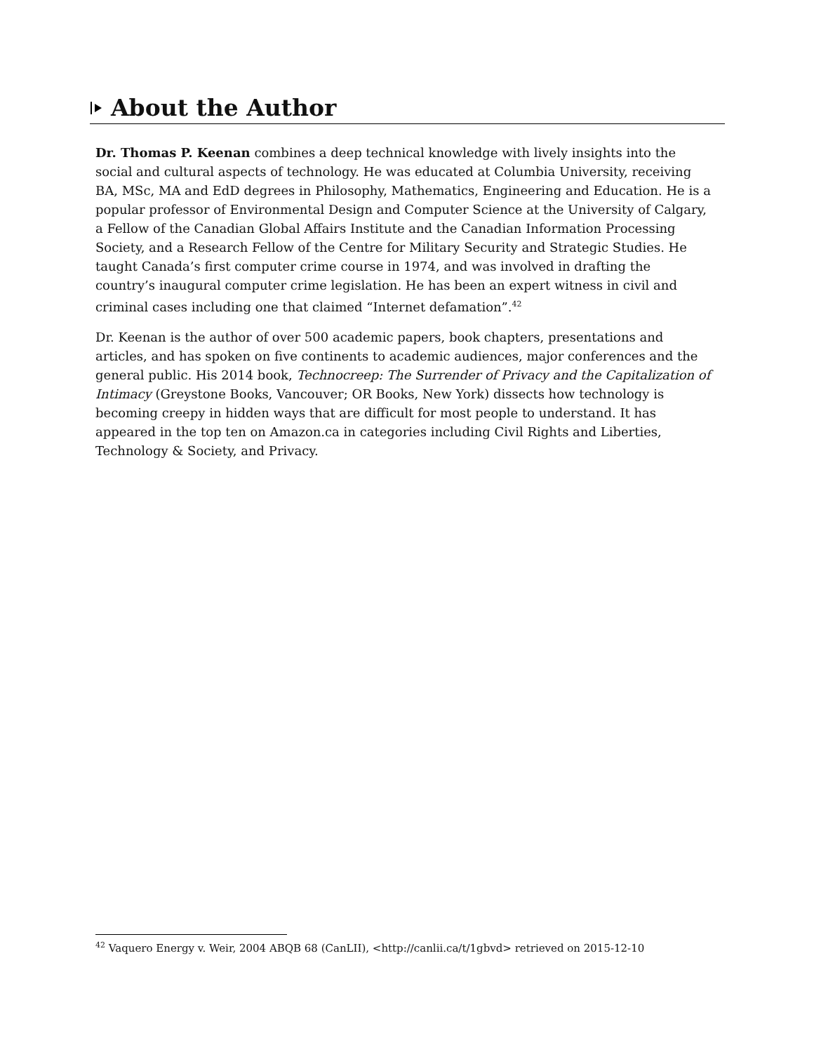About the Author
Dr. Thomas P. Keenan combines a deep technical knowledge with lively insights into the social and cultural aspects of technology. He was educated at Columbia University, receiving BA, MSc, MA and EdD degrees in Philosophy, Mathematics, Engineering and Education. He is a popular professor of Environmental Design and Computer Science at the University of Calgary, a Fellow of the Canadian Global Affairs Institute and the Canadian Information Processing Society, and a Research Fellow of the Centre for Military Security and Strategic Studies. He taught Canada’s first computer crime course in 1974, and was involved in drafting the country’s inaugural computer crime legislation. He has been an expert witness in civil and criminal cases including one that claimed “Internet defamation”.<sup>42</sup>
Dr. Keenan is the author of over 500 academic papers, book chapters, presentations and articles, and has spoken on five continents to academic audiences, major conferences and the general public. His 2014 book, Technocreep: The Surrender of Privacy and the Capitalization of Intimacy (Greystone Books, Vancouver; OR Books, New York) dissects how technology is becoming creepy in hidden ways that are difficult for most people to understand. It has appeared in the top ten on Amazon.ca in categories including Civil Rights and Liberties, Technology & Society, and Privacy.
<sup>42</sup> Vaquero Energy v. Weir, 2004 ABQB 68 (CanLII), <http://canlii.ca/t/1gbvd> retrieved on 2015-12-10